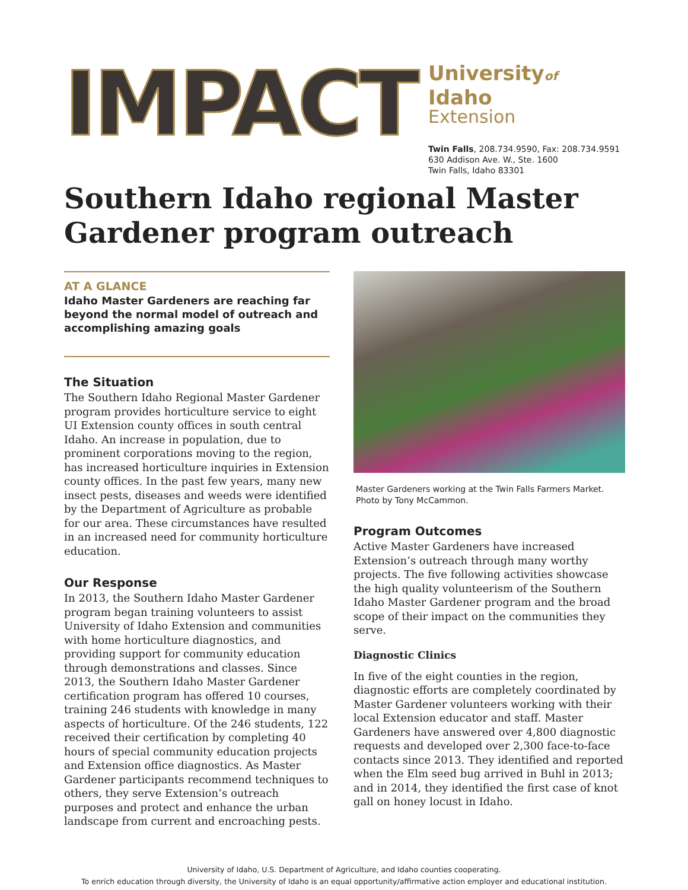IMPACT
Universityof Idaho
Extension
Twin Falls, 208.734.9590, Fax: 208.734.9591
630 Addison Ave. W., Ste. 1600
Twin Falls, Idaho 83301
Southern Idaho regional Master Gardener program outreach
AT A GLANCE
Idaho Master Gardeners are reaching far beyond the normal model of outreach and accomplishing amazing goals
The Situation
The Southern Idaho Regional Master Gardener program provides horticulture service to eight UI Extension county offices in south central Idaho. An increase in population, due to prominent corporations moving to the region, has increased horticulture inquiries in Extension county offices. In the past few years, many new insect pests, diseases and weeds were identified by the Department of Agriculture as probable for our area. These circumstances have resulted in an increased need for community horticulture education.
Our Response
In 2013, the Southern Idaho Master Gardener program began training volunteers to assist University of Idaho Extension and communities with home horticulture diagnostics, and providing support for community education through demonstrations and classes. Since 2013, the Southern Idaho Master Gardener certification program has offered 10 courses, training 246 students with knowledge in many aspects of horticulture. Of the 246 students, 122 received their certification by completing 40 hours of special community education projects and Extension office diagnostics. As Master Gardener participants recommend techniques to others, they serve Extension’s outreach purposes and protect and enhance the urban landscape from current and encroaching pests.
Master Gardeners working at the Twin Falls Farmers Market. Photo by Tony McCammon.
Program Outcomes
Active Master Gardeners have increased Extension’s outreach through many worthy projects. The five following activities showcase the high quality volunteerism of the Southern Idaho Master Gardener program and the broad scope of their impact on the communities they serve.
Diagnostic Clinics
In five of the eight counties in the region, diagnostic efforts are completely coordinated by Master Gardener volunteers working with their local Extension educator and staff. Master Gardeners have answered over 4,800 diagnostic requests and developed over 2,300 face-to-face contacts since 2013. They identified and reported when the Elm seed bug arrived in Buhl in 2013; and in 2014, they identified the first case of knot gall on honey locust in Idaho.
University of Idaho, U.S. Department of Agriculture, and Idaho counties cooperating.
To enrich education through diversity, the University of Idaho is an equal opportunity/affirmative action employer and educational institution.